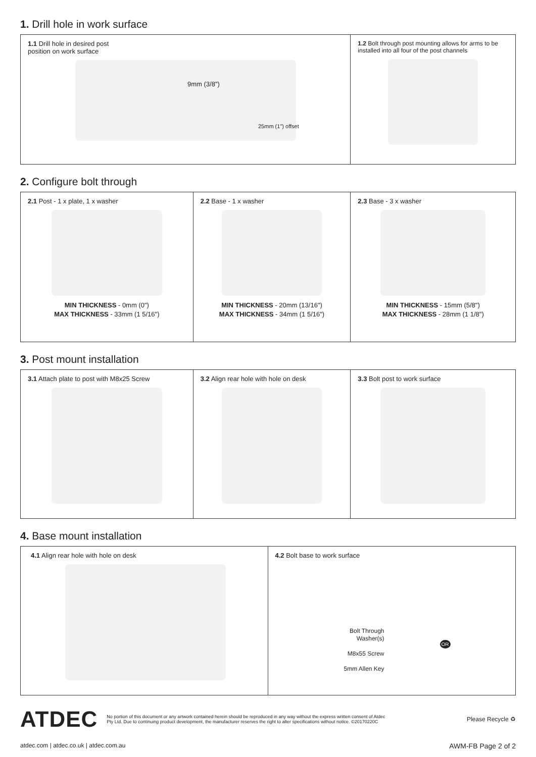1. Drill hole in work surface
1.1 Drill hole in desired post
position on work surface
9mm (3/8")
25mm (1") offset
1.2 Bolt through post mounting allows for arms to be installed into all four of the post channels
2. Configure bolt through
2.1 Post - 1 x plate, 1 x washer
MIN THICKNESS - 0mm (0")
MAX THICKNESS - 33mm (1 5/16")
2.2 Base - 1 x washer
MIN THICKNESS - 20mm (13/16")
MAX THICKNESS - 34mm (1 5/16")
2.3 Base - 3 x washer
MIN THICKNESS - 15mm (5/8")
MAX THICKNESS - 28mm (1 1/8")
3. Post mount installation
3.1 Attach plate to post with M8x25 Screw 3.2 Align rear hole with hole on desk 3.3 Bolt post to work surface
4. Base mount installation
4.1 Align rear hole with hole on desk 4.2 Bolt base to work surface
Bolt Through
Washer(s)
M8x55 Screw
5mm Allen Key
OR
ATDEC
No portion of this document or any artwork contained herein should be reproduced in any way without the express written consent of Atdec Pty Ltd. Due to continuing product development, the manufacturer reserves the right to alter specifications without notice. ©20170220C
Please Recycle ♻
atdec.com | atdec.co.uk | atdec.com.au AWM-FB Page 2 of 2